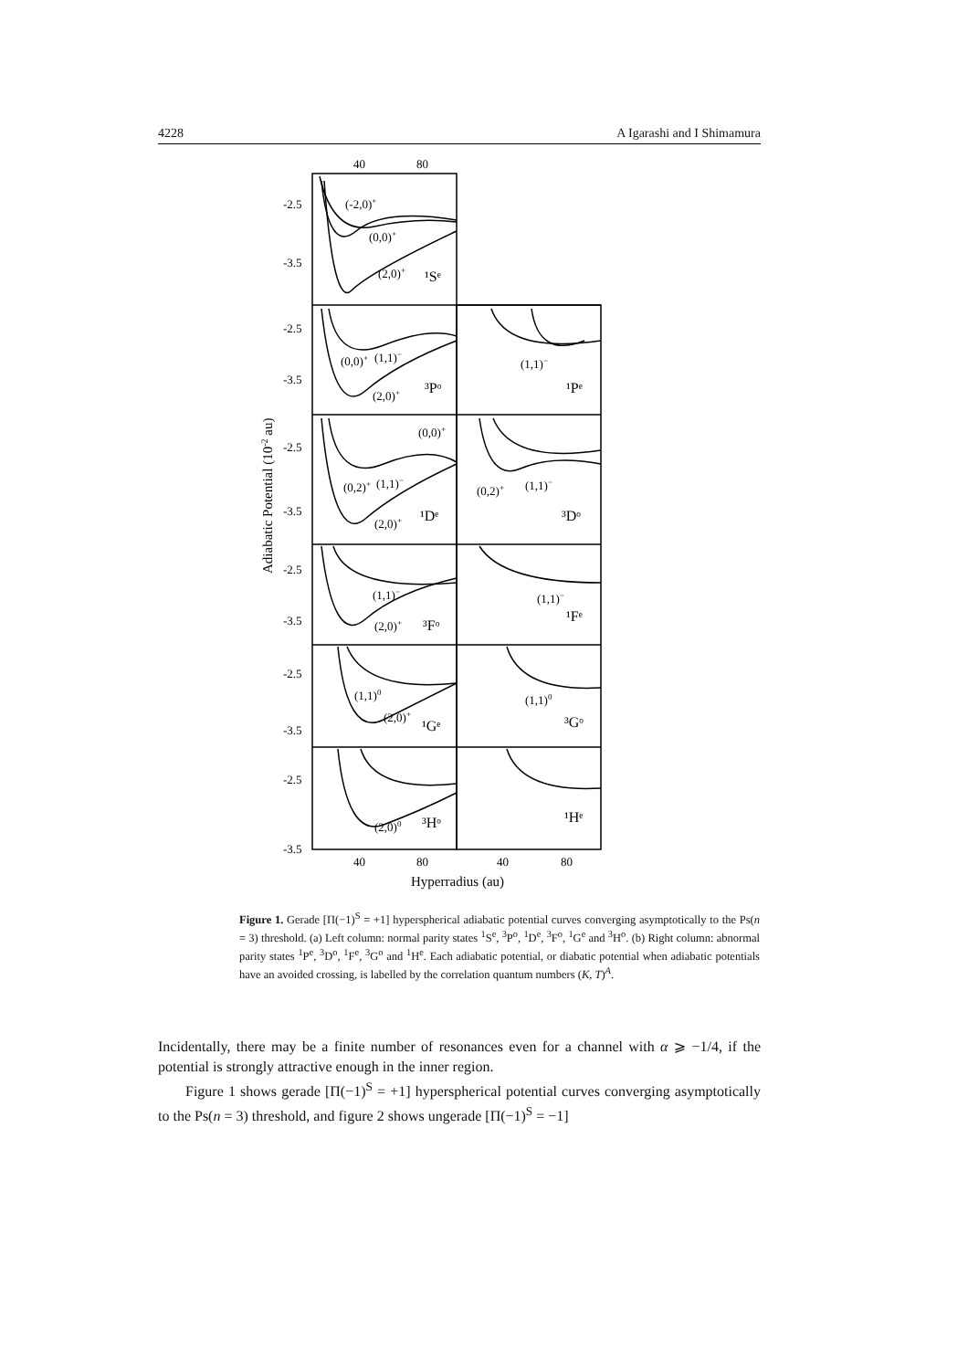4228 A Igarashi and I Shimamura
40
80
-2.5
-3.5
-2.5
-3.5
-2.5
-3.5
-2.5
-3.5
-2.5
-3.5
-2.5
-3.5
(-2,0)+
(0,0)+
(2,0)+
¹Sᵉ
(0,0)+
(1,1)−
(2,0)+
³Pᵒ
(1,1)−
¹Pᵉ
(0,0)+
(0,2)+
(1,1)−
(2,0)+
¹Dᵉ
(0,2)+
(1,1)−
³Dᵒ
(1,1)−
(2,0)+
³Fᵒ
(1,1)−
¹Fᵉ
(1,1)0
(2,0)+
¹Gᵉ
(1,1)0
³Gᵒ
(2,0)0
³Hᵒ
¹Hᵉ
40
80
40
80
Hyperradius (au)
Adiabatic Potential (10-2 au)
Figure 1. Gerade [Π(−1)<sup>S</sup> = +1] hyperspherical adiabatic potential curves converging asymptotically to the Ps(n = 3) threshold. (a) Left column: normal parity states <sup>1</sup>S<sup>e</sup>, <sup>3</sup>P<sup>o</sup>, <sup>1</sup>D<sup>e</sup>, <sup>3</sup>F<sup>o</sup>, <sup>1</sup>G<sup>e</sup> and <sup>3</sup>H<sup>o</sup>. (b) Right column: abnormal parity states <sup>1</sup>P<sup>e</sup>, <sup>3</sup>D<sup>o</sup>, <sup>1</sup>F<sup>e</sup>, <sup>3</sup>G<sup>o</sup> and <sup>1</sup>H<sup>e</sup>. Each adiabatic potential, or diabatic potential when adiabatic potentials have an avoided crossing, is labelled by the correlation quantum numbers (K, T)<sup>A</sup>.
Incidentally, there may be a finite number of resonances even for a channel with α ⩾ −1/4, if the potential is strongly attractive enough in the inner region.
Figure 1 shows gerade [Π(−1)<sup>S</sup> = +1] hyperspherical potential curves converging asymptotically to the Ps(n = 3) threshold, and figure 2 shows ungerade [Π(−1)<sup>S</sup> = −1]